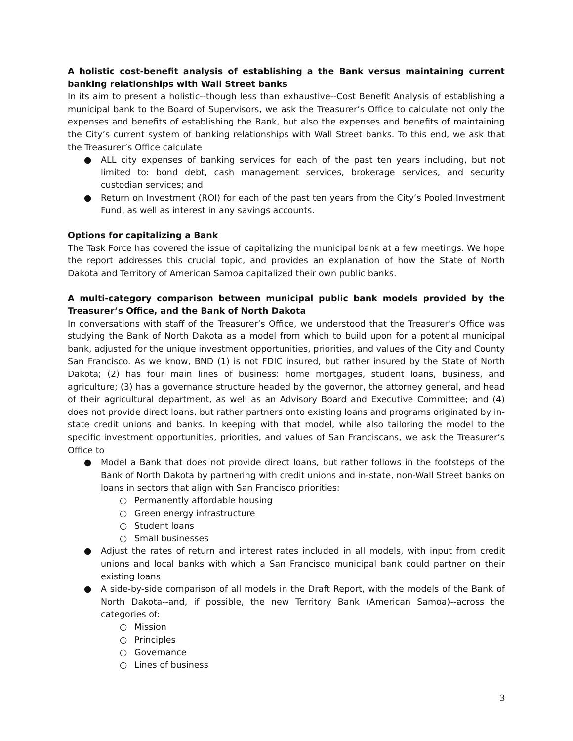A holistic cost-benefit analysis of establishing a the Bank versus maintaining current banking relationships with Wall Street banks
In its aim to present a holistic--though less than exhaustive--Cost Benefit Analysis of establishing a municipal bank to the Board of Supervisors, we ask the Treasurer’s Office to calculate not only the expenses and benefits of establishing the Bank, but also the expenses and benefits of maintaining the City’s current system of banking relationships with Wall Street banks. To this end, we ask that the Treasurer’s Office calculate
● ALL city expenses of banking services for each of the past ten years including, but not limited to: bond debt, cash management services, brokerage services, and security custodian services; and
● Return on Investment (ROI) for each of the past ten years from the City’s Pooled Investment Fund, as well as interest in any savings accounts.
Options for capitalizing a Bank
The Task Force has covered the issue of capitalizing the municipal bank at a few meetings. We hope the report addresses this crucial topic, and provides an explanation of how the State of North Dakota and Territory of American Samoa capitalized their own public banks.
A multi-category comparison between municipal public bank models provided by the Treasurer’s Office, and the Bank of North Dakota
In conversations with staff of the Treasurer’s Office, we understood that the Treasurer’s Office was studying the Bank of North Dakota as a model from which to build upon for a potential municipal bank, adjusted for the unique investment opportunities, priorities, and values of the City and County San Francisco. As we know, BND (1) is not FDIC insured, but rather insured by the State of North Dakota; (2) has four main lines of business: home mortgages, student loans, business, and agriculture; (3) has a governance structure headed by the governor, the attorney general, and head of their agricultural department, as well as an Advisory Board and Executive Committee; and (4) does not provide direct loans, but rather partners onto existing loans and programs originated by in-state credit unions and banks. In keeping with that model, while also tailoring the model to the specific investment opportunities, priorities, and values of San Franciscans, we ask the Treasurer’s Office to
● Model a Bank that does not provide direct loans, but rather follows in the footsteps of the Bank of North Dakota by partnering with credit unions and in-state, non-Wall Street banks on loans in sectors that align with San Francisco priorities:
○ Permanently affordable housing
○ Green energy infrastructure
○ Student loans
○ Small businesses
● Adjust the rates of return and interest rates included in all models, with input from credit unions and local banks with which a San Francisco municipal bank could partner on their existing loans
● A side-by-side comparison of all models in the Draft Report, with the models of the Bank of North Dakota--and, if possible, the new Territory Bank (American Samoa)--across the categories of:
○ Mission
○ Principles
○ Governance
○ Lines of business
3